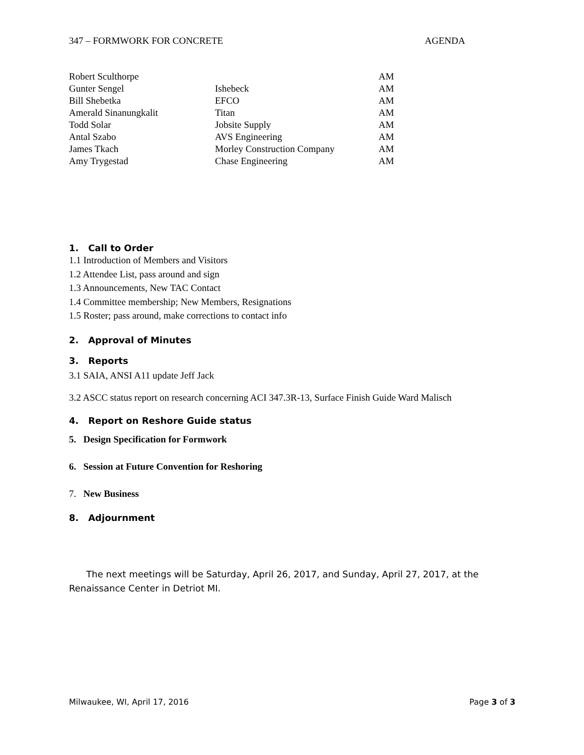347 – FORMWORK FOR CONCRETE AGENDA
| Robert Sculthorpe | | AM |
| Gunter Sengel | Ishebeck | AM |
| Bill Shebetka | EFCO | AM |
| Amerald Sinanungkalit | Titan | AM |
| Todd Solar | Jobsite Supply | AM |
| Antal Szabo | AVS Engineering | AM |
| James Tkach | Morley Construction Company | AM |
| Amy Trygestad | Chase Engineering | AM |
1. Call to Order
1.1 Introduction of Members and Visitors
1.2 Attendee List, pass around and sign
1.3 Announcements, New TAC Contact
1.4 Committee membership; New Members, Resignations
1.5 Roster; pass around, make corrections to contact info
2. Approval of Minutes
3. Reports
3.1 SAIA, ANSI A11 update Jeff Jack
3.2 ASCC status report on research concerning ACI 347.3R-13, Surface Finish Guide Ward Malisch
4. Report on Reshore Guide status
5. Design Specification for Formwork
6. Session at Future Convention for Reshoring
7. New Business
8. Adjournment
The next meetings will be Saturday, April 26, 2017, and Sunday, April 27, 2017, at the Renaissance Center in Detriot MI.
Milwaukee, WI, April 17, 2016 Page 3 of 3